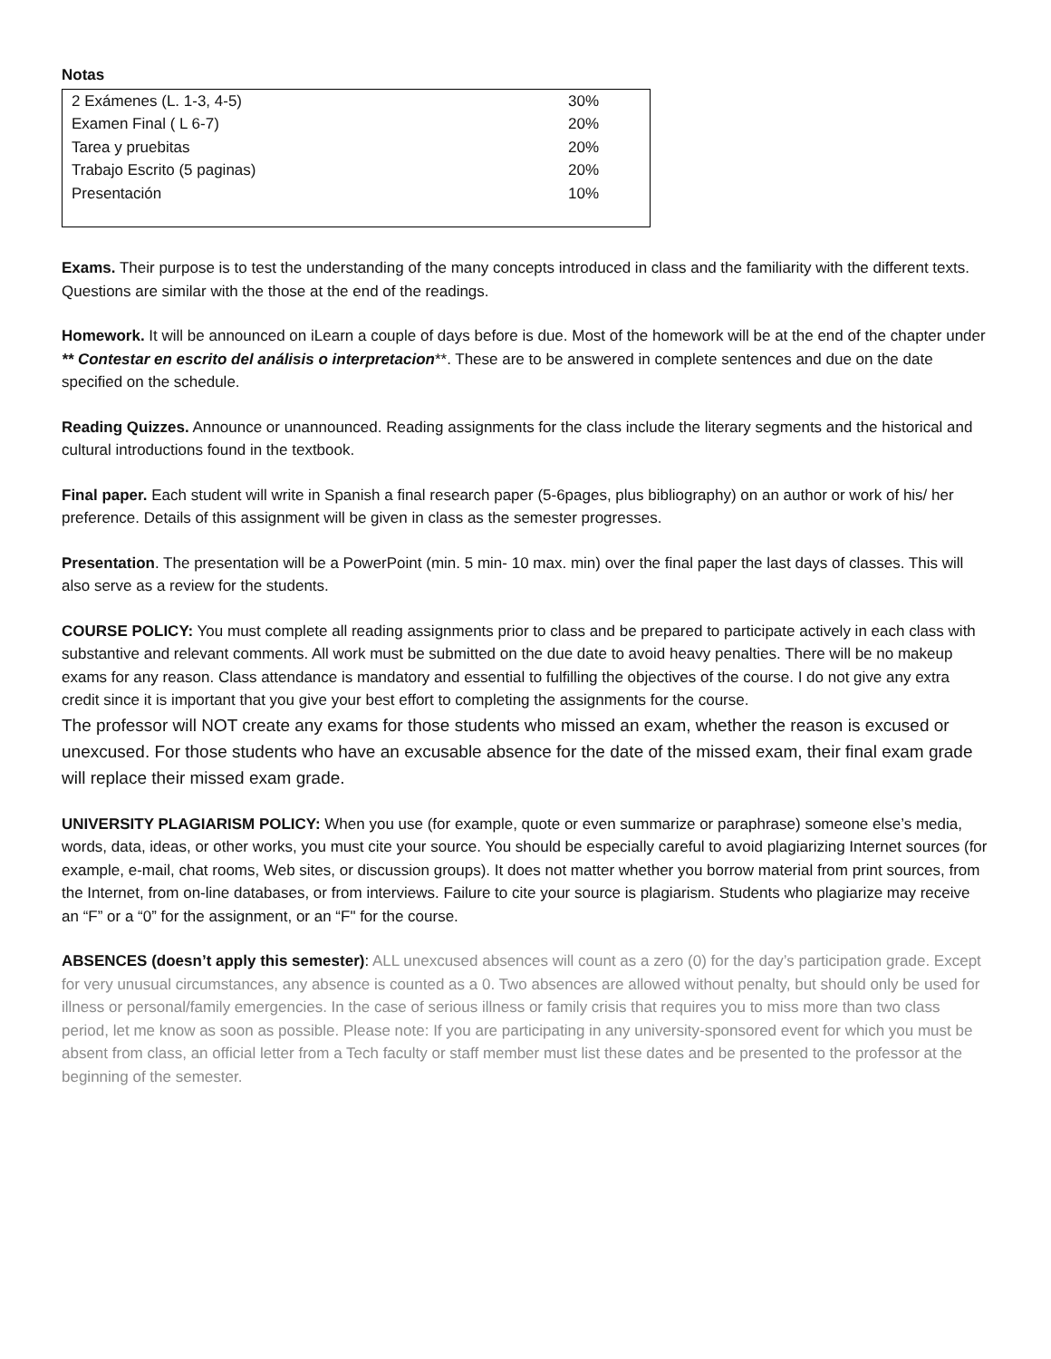Notas
| 2 Exámenes (L. 1-3, 4-5) | 30% |
| Examen Final ( L 6-7) | 20% |
| Tarea y pruebitas | 20% |
| Trabajo Escrito (5 paginas) | 20% |
| Presentación | 10% |
Exams. Their purpose is to test the understanding of the many concepts introduced in class and the familiarity with the different texts. Questions are similar with the those at the end of the readings.
Homework. It will be announced on iLearn a couple of days before is due. Most of the homework will be at the end of the chapter under ** Contestar en escrito del análisis o interpretacion**. These are to be answered in complete sentences and due on the date specified on the schedule.
Reading Quizzes. Announce or unannounced. Reading assignments for the class include the literary segments and the historical and cultural introductions found in the textbook.
Final paper. Each student will write in Spanish a final research paper (5-6pages, plus bibliography) on an author or work of his/ her preference. Details of this assignment will be given in class as the semester progresses.
Presentation. The presentation will be a PowerPoint (min. 5 min- 10 max. min) over the final paper the last days of classes. This will also serve as a review for the students.
COURSE POLICY: You must complete all reading assignments prior to class and be prepared to participate actively in each class with substantive and relevant comments. All work must be submitted on the due date to avoid heavy penalties. There will be no makeup exams for any reason. Class attendance is mandatory and essential to fulfilling the objectives of the course. I do not give any extra credit since it is important that you give your best effort to completing the assignments for the course.
The professor will NOT create any exams for those students who missed an exam, whether the reason is excused or unexcused. For those students who have an excusable absence for the date of the missed exam, their final exam grade will replace their missed exam grade.
UNIVERSITY PLAGIARISM POLICY: When you use (for example, quote or even summarize or paraphrase) someone else’s media, words, data, ideas, or other works, you must cite your source. You should be especially careful to avoid plagiarizing Internet sources (for example, e-mail, chat rooms, Web sites, or discussion groups). It does not matter whether you borrow material from print sources, from the Internet, from on-line databases, or from interviews. Failure to cite your source is plagiarism. Students who plagiarize may receive an “F” or a “0” for the assignment, or an “F" for the course.
ABSENCES (doesn’t apply this semester): ALL unexcused absences will count as a zero (0) for the day’s participation grade. Except for very unusual circumstances, any absence is counted as a 0. Two absences are allowed without penalty, but should only be used for illness or personal/family emergencies. In the case of serious illness or family crisis that requires you to miss more than two class period, let me know as soon as possible. Please note: If you are participating in any university-sponsored event for which you must be absent from class, an official letter from a Tech faculty or staff member must list these dates and be presented to the professor at the beginning of the semester.